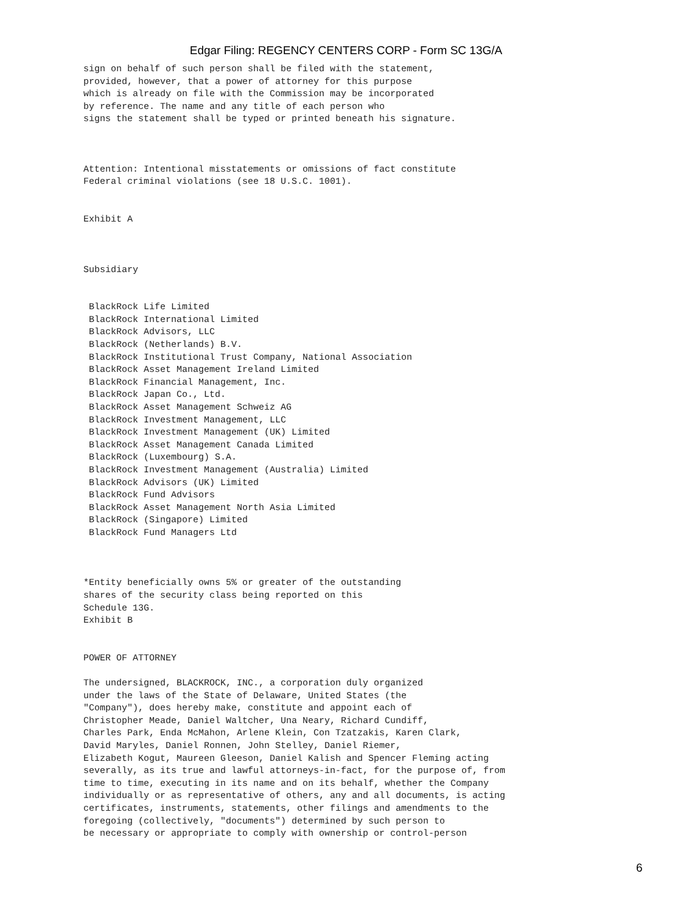Edgar Filing: REGENCY CENTERS CORP - Form SC 13G/A
sign on behalf of such person shall be filed with the statement,
provided, however, that a power of attorney for this purpose
which is already on file with the Commission may be incorporated
by reference. The name and any title of each person who
signs the statement shall be typed or printed beneath his signature.



Attention: Intentional misstatements or omissions of fact constitute
Federal criminal violations (see 18 U.S.C. 1001).


Exhibit A



Subsidiary


 BlackRock Life Limited
 BlackRock International Limited
 BlackRock Advisors, LLC
 BlackRock (Netherlands) B.V.
 BlackRock Institutional Trust Company, National Association
 BlackRock Asset Management Ireland Limited
 BlackRock Financial Management, Inc.
 BlackRock Japan Co., Ltd.
 BlackRock Asset Management Schweiz AG
 BlackRock Investment Management, LLC
 BlackRock Investment Management (UK) Limited
 BlackRock Asset Management Canada Limited
 BlackRock (Luxembourg) S.A.
 BlackRock Investment Management (Australia) Limited
 BlackRock Advisors (UK) Limited
 BlackRock Fund Advisors
 BlackRock Asset Management North Asia Limited
 BlackRock (Singapore) Limited
 BlackRock Fund Managers Ltd



*Entity beneficially owns 5% or greater of the outstanding
shares of the security class being reported on this
Schedule 13G.
Exhibit B


POWER OF ATTORNEY

The undersigned, BLACKROCK, INC., a corporation duly organized
under the laws of the State of Delaware, United States (the
"Company"), does hereby make, constitute and appoint each of
Christopher Meade, Daniel Waltcher, Una Neary, Richard Cundiff,
Charles Park, Enda McMahon, Arlene Klein, Con Tzatzakis, Karen Clark,
David Maryles, Daniel Ronnen, John Stelley, Daniel Riemer,
Elizabeth Kogut, Maureen Gleeson, Daniel Kalish and Spencer Fleming acting
severally, as its true and lawful attorneys-in-fact, for the purpose of, from
time to time, executing in its name and on its behalf, whether the Company
individually or as representative of others, any and all documents, is acting
certificates, instruments, statements, other filings and amendments to the
foregoing (collectively, "documents") determined by such person to
be necessary or appropriate to comply with ownership or control-person
6